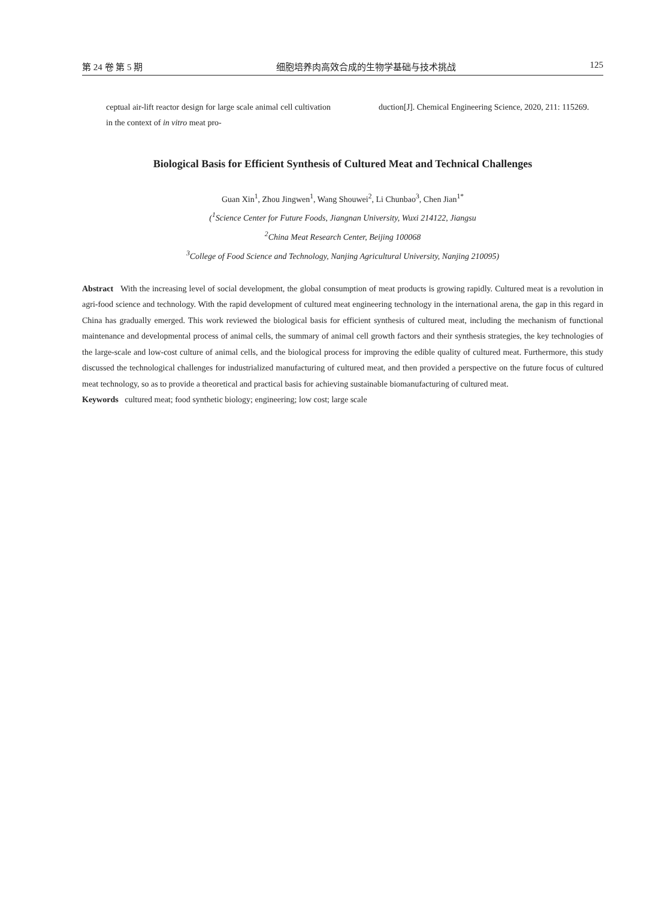第 24 卷 第 5 期 细胞培养肉高效合成的生物学基础与技术挑战 125
ceptual air-lift reactor design for large scale animal cell cultivation in the context of in vitro meat pro-
duction[J]. Chemical Engineering Science, 2020, 211: 115269.
Biological Basis for Efficient Synthesis of Cultured Meat and Technical Challenges
Guan Xin<sup>1</sup>, Zhou Jingwen<sup>1</sup>, Wang Shouwei<sup>2</sup>, Li Chunbao<sup>3</sup>, Chen Jian<sup>1*</sup>
(<sup>1</sup>Science Center for Future Foods, Jiangnan University, Wuxi 214122, Jiangsu
<sup>2</sup> China Meat Research Center, Beijing 100068
<sup>3</sup> College of Food Science and Technology, Nanjing Agricultural University, Nanjing 210095)
Abstract With the increasing level of social development, the global consumption of meat products is growing rapidly. Cultured meat is a revolution in agri-food science and technology. With the rapid development of cultured meat engineering technology in the international arena, the gap in this regard in China has gradually emerged. This work reviewed the biological basis for efficient synthesis of cultured meat, including the mechanism of functional maintenance and developmental process of animal cells, the summary of animal cell growth factors and their synthesis strategies, the key technologies of the large-scale and low-cost culture of animal cells, and the biological process for improving the edible quality of cultured meat. Furthermore, this study discussed the technological challenges for industrialized manufacturing of cultured meat, and then provided a perspective on the future focus of cultured meat technology, so as to provide a theoretical and practical basis for achieving sustainable biomanufacturing of cultured meat.
Keywords cultured meat; food synthetic biology; engineering; low cost; large scale